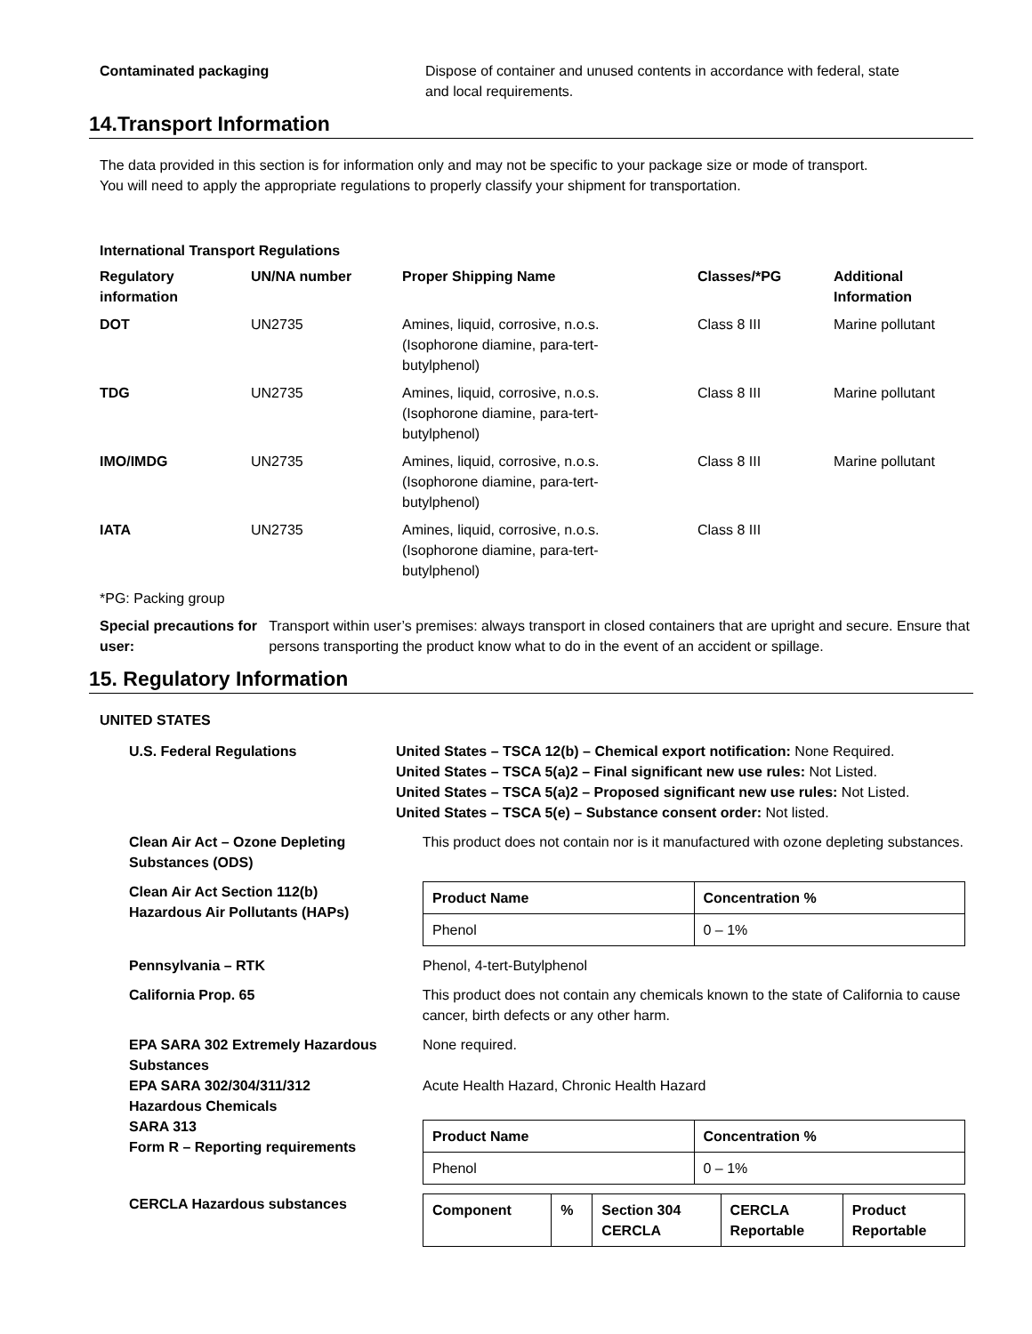Contaminated packaging Dispose of container and unused contents in accordance with federal, state
and local requirements.
14.Transport Information
The data provided in this section is for information only and may not be specific to your package size or mode of transport.
You will need to apply the appropriate regulations to properly classify your shipment for transportation.
International Transport Regulations
| Regulatory information | UN/NA number | Proper Shipping Name | Classes/*PG | Additional Information |
| DOT | UN2735 | Amines, liquid, corrosive, n.o.s. (Isophorone diamine, para-tert- butylphenol) | Class 8 III | Marine pollutant |
| TDG | UN2735 | Amines, liquid, corrosive, n.o.s. (Isophorone diamine, para-tert- butylphenol) | Class 8 III | Marine pollutant |
| IMO/IMDG | UN2735 | Amines, liquid, corrosive, n.o.s. (Isophorone diamine, para-tert- butylphenol) | Class 8 III | Marine pollutant |
| IATA | UN2735 | Amines, liquid, corrosive, n.o.s. (Isophorone diamine, para-tert- butylphenol) | Class 8 III | |
*PG: Packing group
Special precautions for user: Transport within user’s premises: always transport in closed containers that are upright and secure. Ensure that persons transporting the product know what to do in the event of an accident or spillage.
15. Regulatory Information
UNITED STATES
U.S. Federal Regulations United States – TSCA 12(b) – Chemical export notification: None Required.
United States – TSCA 5(a)2 – Final significant new use rules: Not Listed.
United States – TSCA 5(a)2 – Proposed significant new use rules: Not Listed.
United States – TSCA 5(e) – Substance consent order: Not listed.
Clean Air Act – Ozone Depleting Substances (ODS)
This product does not contain nor is it manufactured with ozone depleting substances.
Clean Air Act Section 112(b) Hazardous Air Pollutants (HAPs)
| Product Name | Concentration % |
| --- | --- |
| Phenol | 0 – 1% |
Pennsylvania – RTK Phenol, 4-tert-Butylphenol
California Prop. 65 This product does not contain any chemicals known to the state of California to cause cancer, birth defects or any other harm.
EPA SARA 302 Extremely Hazardous Substances
None required.
EPA SARA 302/304/311/312 Hazardous Chemicals
Acute Health Hazard, Chronic Health Hazard
SARA 313
Form R – Reporting requirements
| Product Name | Concentration % |
| --- | --- |
| Phenol | 0 – 1% |
CERCLA Hazardous substances
| Component | % | Section 304 CERCLA | CERCLA Reportable | Product Reportable |
| --- | --- | --- | --- | --- |